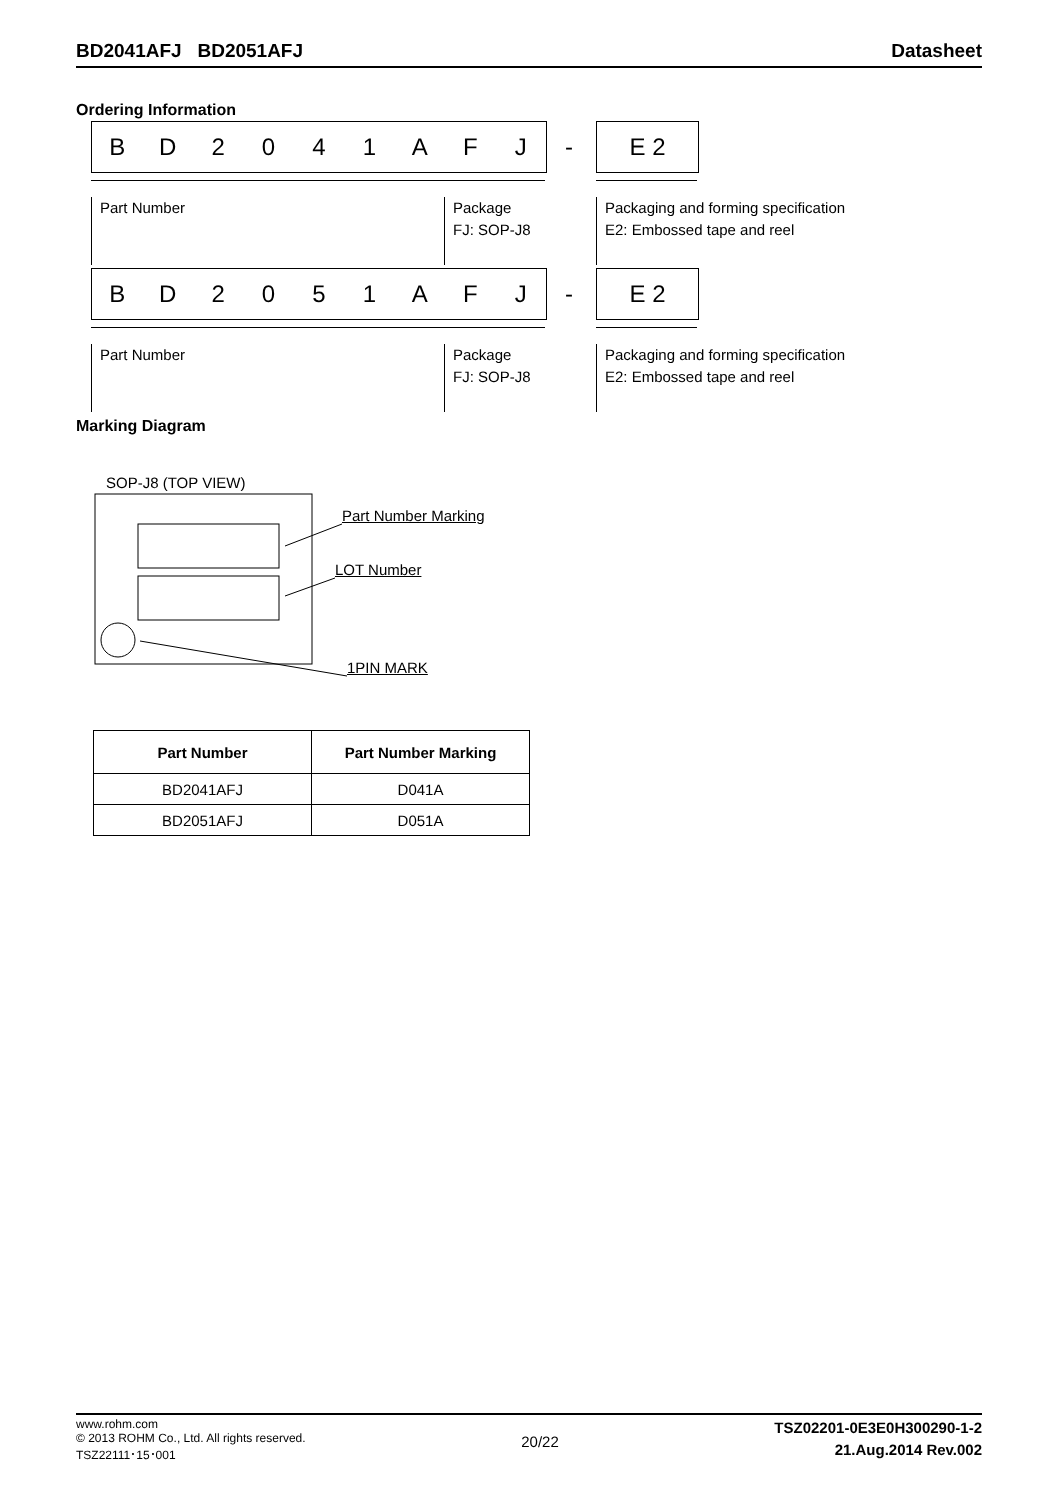BD2041AFJ BD2051AFJ Datasheet
Ordering Information
BD 2041 AFJ - E 2
Part Number
Package
FJ: SOP-J8
Packaging and forming specification
E2: Embossed tape and reel
BD 2051 AFJ - E 2
Part Number
Package
FJ: SOP-J8
Packaging and forming specification
E2: Embossed tape and reel
Marking Diagram
SOP-J8 (TOP VIEW)
Part Number Marking
LOT Number
1PIN MARK
| Part Number | Part Number Marking |
| --- | --- |
| BD2041AFJ | D041A |
| BD2051AFJ | D051A |
www.rohm.com
© 2013 ROHM Co., Ltd. All rights reserved.
TSZ22111･15･001
20/22
TSZ02201-0E3E0H300290-1-2
21.Aug.2014 Rev.002